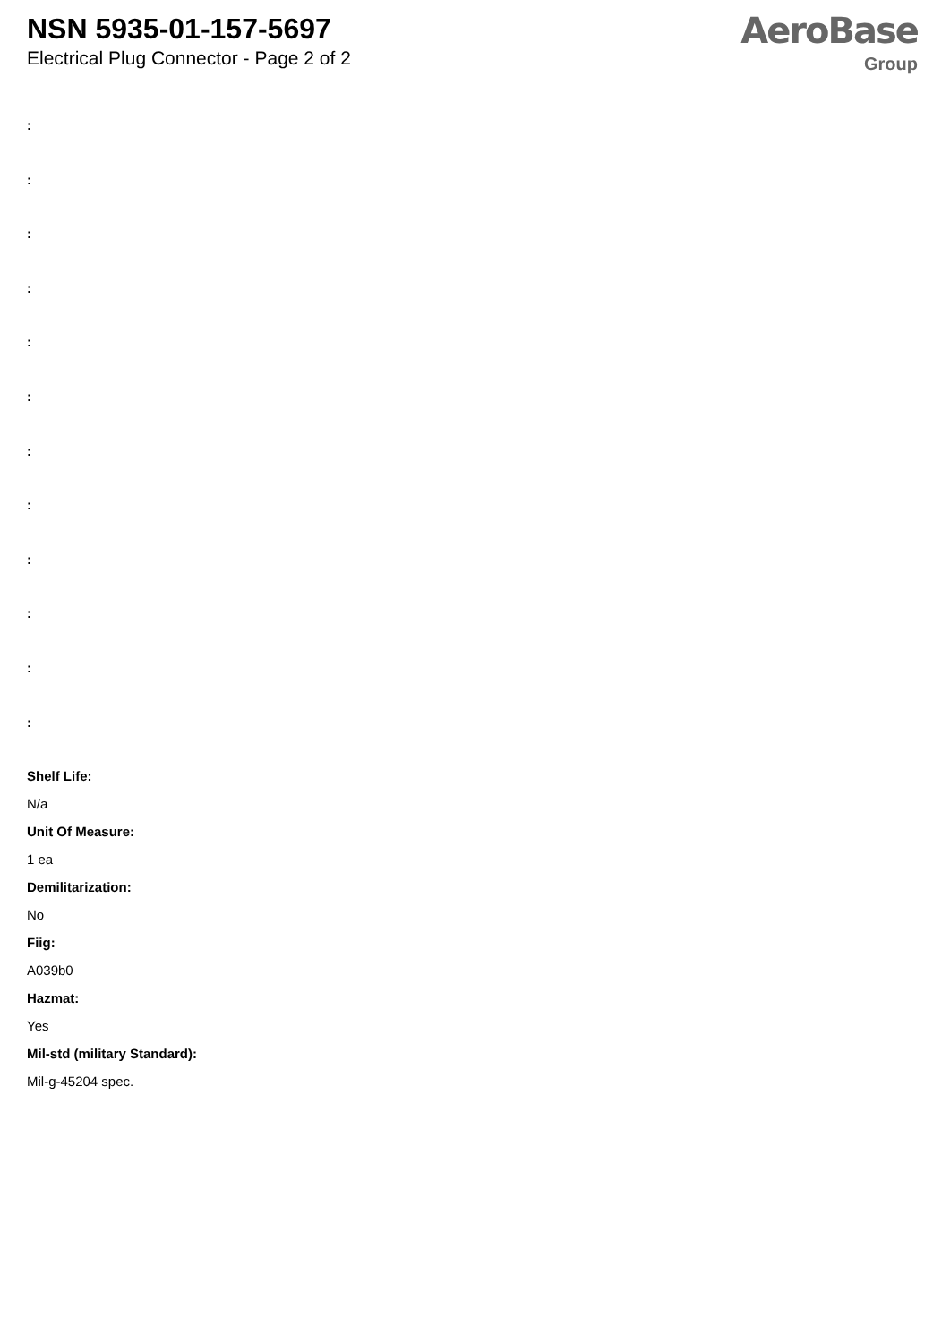NSN 5935-01-157-5697
Electrical Plug Connector - Page 2 of 2
AeroBase
Group
:
:
:
:
:
:
:
:
:
:
:
:
Shelf Life:
N/a
Unit Of Measure:
1 ea
Demilitarization:
No
Fiig:
A039b0
Hazmat:
Yes
Mil-std (military Standard):
Mil-g-45204 spec.